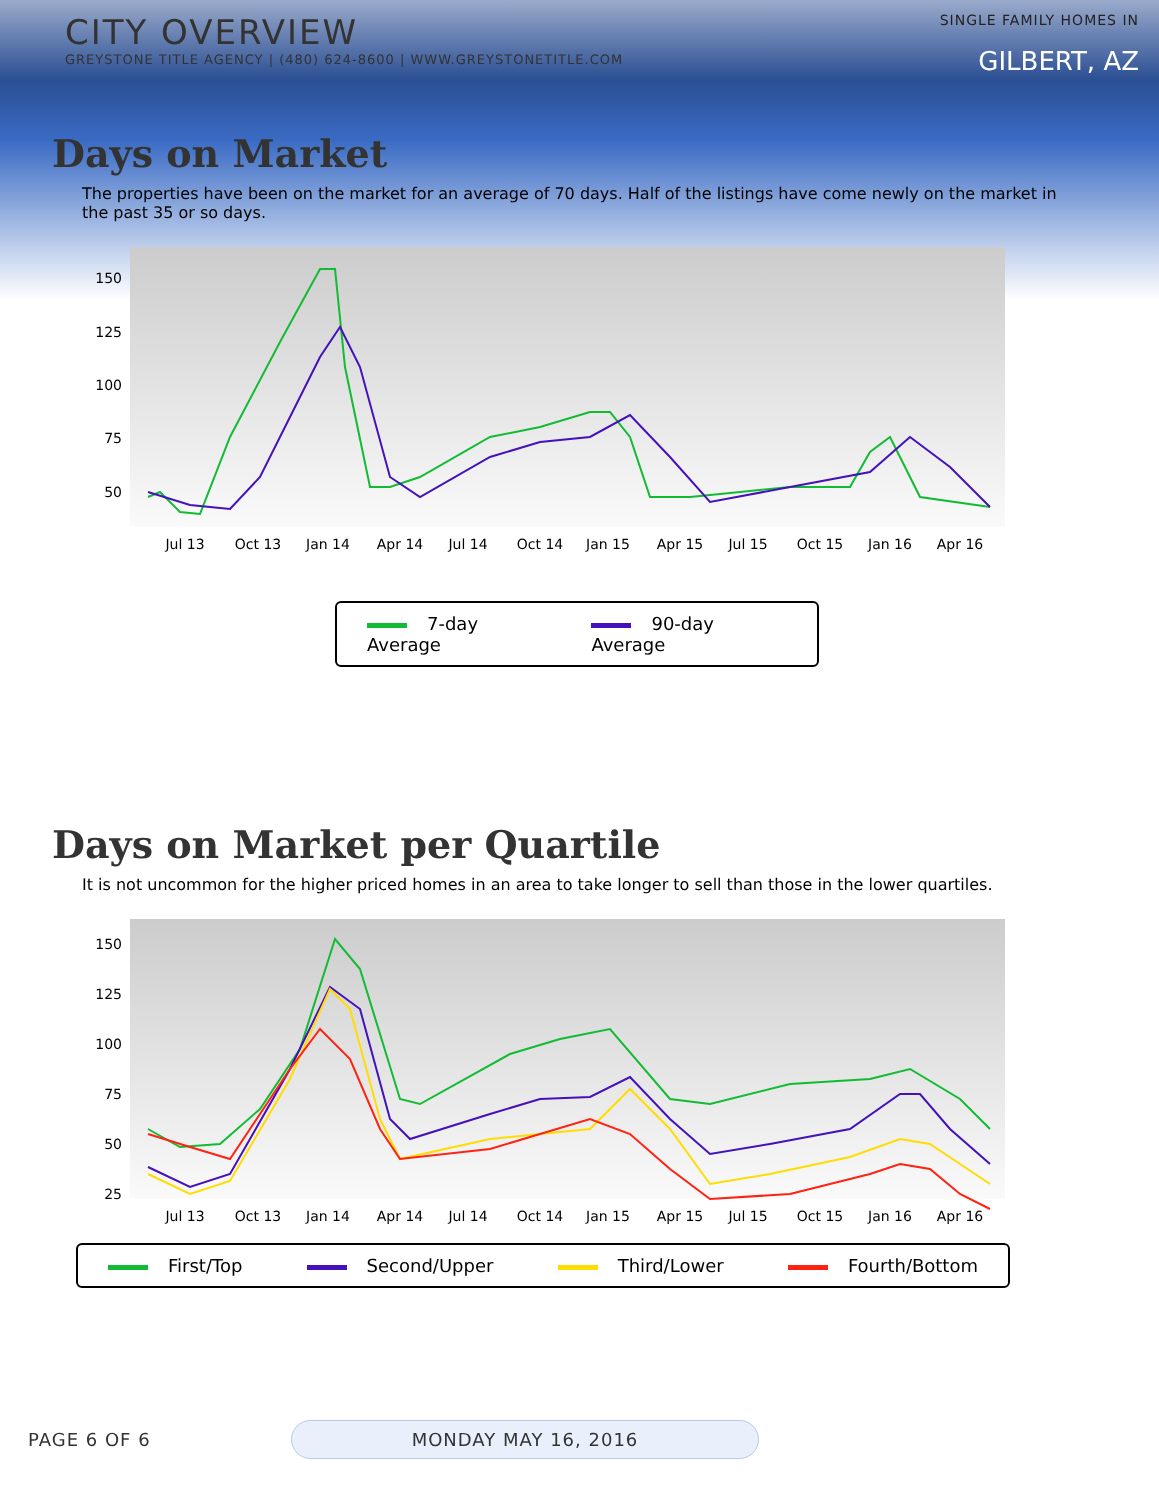CITY OVERVIEW
GREYSTONE TITLE AGENCY | (480) 624-8600 | WWW.GREYSTONETITLE.COM
SINGLE FAMILY HOMES IN
GILBERT, AZ
Days on Market
The properties have been on the market for an average of 70 days. Half of the listings have come newly on the market in the past 35 or so days.
150
125
100
75
50
Jul 13
Oct 13
Jan 14
Apr 14
Jul 14
Oct 14
Jan 15
Apr 15
Jul 15
Oct 15
Jan 16
Apr 16
7-day Average 90-day Average
Days on Market per Quartile
It is not uncommon for the higher priced homes in an area to take longer to sell than those in the lower quartiles.
150
125
100
75
50
25
Jul 13
Oct 13
Jan 14
Apr 14
Jul 14
Oct 14
Jan 15
Apr 15
Jul 15
Oct 15
Jan 16
Apr 16
First/Top Second/Upper Third/Lower Fourth/Bottom
PAGE 6 OF 6 MONDAY MAY 16, 2016